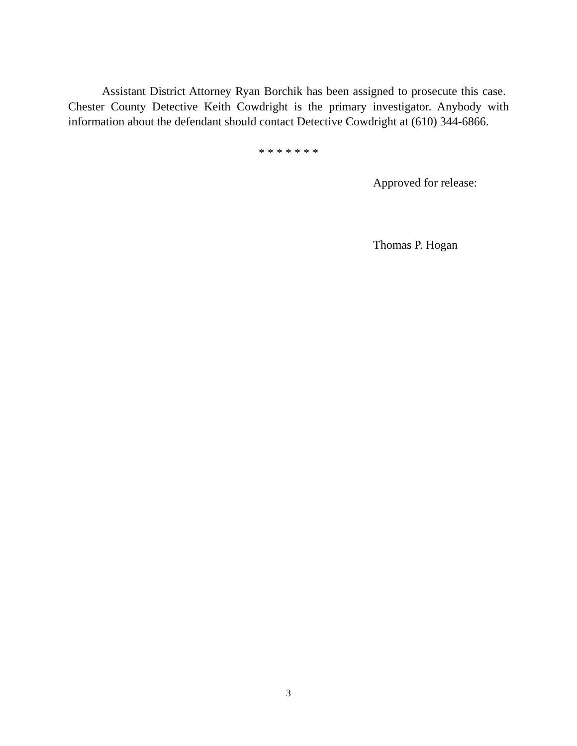Assistant District Attorney Ryan Borchik has been assigned to prosecute this case. Chester County Detective Keith Cowdright is the primary investigator. Anybody with information about the defendant should contact Detective Cowdright at (610) 344-6866.
* * * * * * *
Approved for release:
Thomas P. Hogan
3